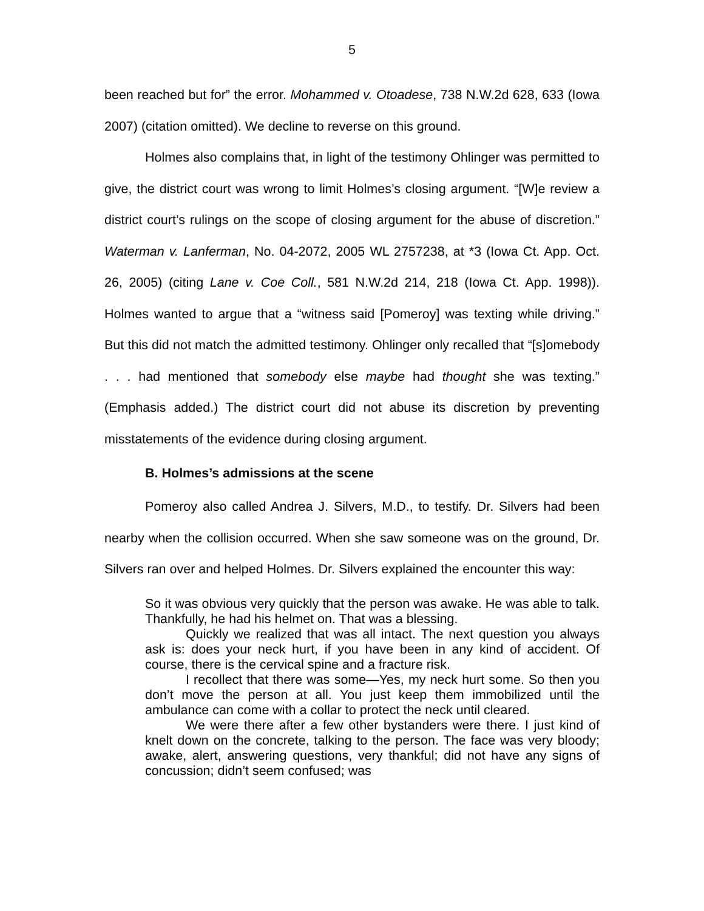5
been reached but for” the error. Mohammed v. Otoadese, 738 N.W.2d 628, 633 (Iowa 2007) (citation omitted). We decline to reverse on this ground.
Holmes also complains that, in light of the testimony Ohlinger was permitted to give, the district court was wrong to limit Holmes’s closing argument. “[W]e review a district court’s rulings on the scope of closing argument for the abuse of discretion.” Waterman v. Lanferman, No. 04-2072, 2005 WL 2757238, at *3 (Iowa Ct. App. Oct. 26, 2005) (citing Lane v. Coe Coll., 581 N.W.2d 214, 218 (Iowa Ct. App. 1998)). Holmes wanted to argue that a “witness said [Pomeroy] was texting while driving.” But this did not match the admitted testimony. Ohlinger only recalled that “[s]omebody . . . had mentioned that somebody else maybe had thought she was texting.” (Emphasis added.) The district court did not abuse its discretion by preventing misstatements of the evidence during closing argument.
B. Holmes’s admissions at the scene
Pomeroy also called Andrea J. Silvers, M.D., to testify. Dr. Silvers had been nearby when the collision occurred. When she saw someone was on the ground, Dr. Silvers ran over and helped Holmes. Dr. Silvers explained the encounter this way:
So it was obvious very quickly that the person was awake. He was able to talk. Thankfully, he had his helmet on. That was a blessing.
Quickly we realized that was all intact. The next question you always ask is: does your neck hurt, if you have been in any kind of accident. Of course, there is the cervical spine and a fracture risk.
I recollect that there was some—Yes, my neck hurt some. So then you don’t move the person at all. You just keep them immobilized until the ambulance can come with a collar to protect the neck until cleared.
We were there after a few other bystanders were there. I just kind of knelt down on the concrete, talking to the person. The face was very bloody; awake, alert, answering questions, very thankful; did not have any signs of concussion; didn’t seem confused; was